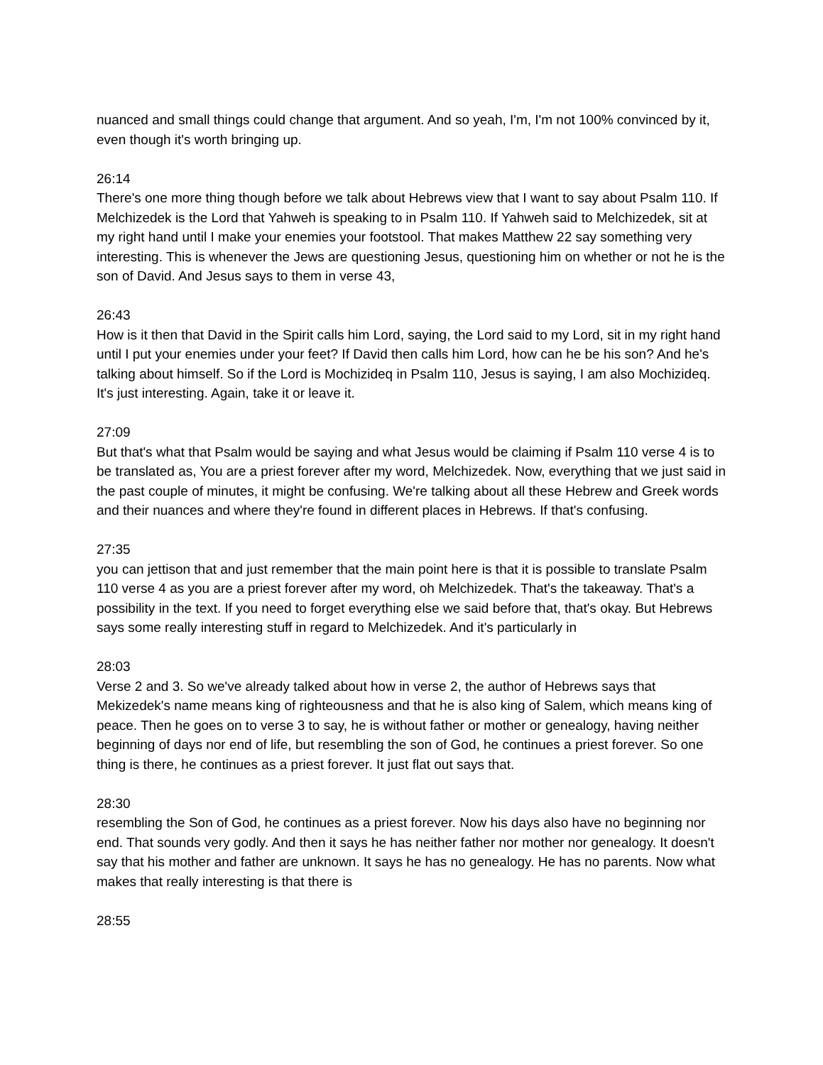nuanced and small things could change that argument. And so yeah, I'm, I'm not 100% convinced by it, even though it's worth bringing up.
26:14
There's one more thing though before we talk about Hebrews view that I want to say about Psalm 110. If Melchizedek is the Lord that Yahweh is speaking to in Psalm 110. If Yahweh said to Melchizedek, sit at my right hand until I make your enemies your footstool. That makes Matthew 22 say something very interesting. This is whenever the Jews are questioning Jesus, questioning him on whether or not he is the son of David. And Jesus says to them in verse 43,
26:43
How is it then that David in the Spirit calls him Lord, saying, the Lord said to my Lord, sit in my right hand until I put your enemies under your feet? If David then calls him Lord, how can he be his son? And he's talking about himself. So if the Lord is Mochizideq in Psalm 110, Jesus is saying, I am also Mochizideq. It's just interesting. Again, take it or leave it.
27:09
But that's what that Psalm would be saying and what Jesus would be claiming if Psalm 110 verse 4 is to be translated as, You are a priest forever after my word, Melchizedek. Now, everything that we just said in the past couple of minutes, it might be confusing. We're talking about all these Hebrew and Greek words and their nuances and where they're found in different places in Hebrews. If that's confusing.
27:35
you can jettison that and just remember that the main point here is that it is possible to translate Psalm 110 verse 4 as you are a priest forever after my word, oh Melchizedek. That's the takeaway. That's a possibility in the text. If you need to forget everything else we said before that, that's okay. But Hebrews says some really interesting stuff in regard to Melchizedek. And it's particularly in
28:03
Verse 2 and 3. So we've already talked about how in verse 2, the author of Hebrews says that Mekizedek's name means king of righteousness and that he is also king of Salem, which means king of peace. Then he goes on to verse 3 to say, he is without father or mother or genealogy, having neither beginning of days nor end of life, but resembling the son of God, he continues a priest forever. So one thing is there, he continues as a priest forever. It just flat out says that.
28:30
resembling the Son of God, he continues as a priest forever. Now his days also have no beginning nor end. That sounds very godly. And then it says he has neither father nor mother nor genealogy. It doesn't say that his mother and father are unknown. It says he has no genealogy. He has no parents. Now what makes that really interesting is that there is
28:55